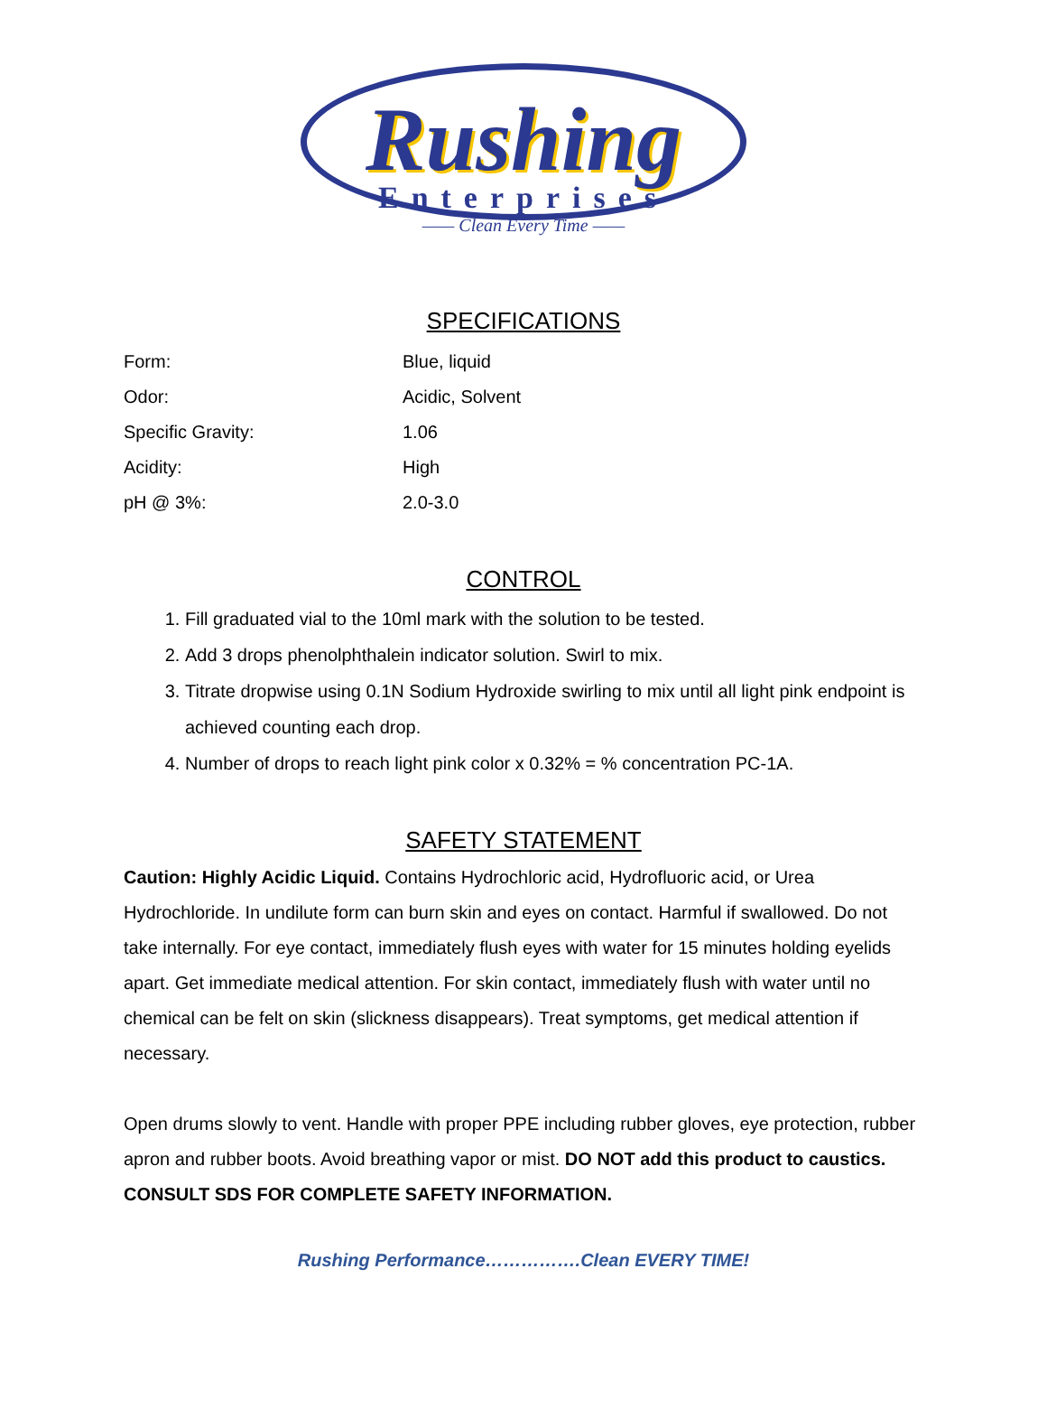Rushing
Enterprises
—— Clean Every Time ——
SPECIFICATIONS
| Form: | Blue, liquid |
| Odor: | Acidic, Solvent |
| Specific Gravity: | 1.06 |
| Acidity: | High |
| pH @ 3%: | 2.0-3.0 |
CONTROL
1. Fill graduated vial to the 10ml mark with the solution to be tested.
2. Add 3 drops phenolphthalein indicator solution. Swirl to mix.
3. Titrate dropwise using 0.1N Sodium Hydroxide swirling to mix until all light pink endpoint is achieved counting each drop.
4. Number of drops to reach light pink color x 0.32% = % concentration PC-1A.
SAFETY STATEMENT
Caution: Highly Acidic Liquid. Contains Hydrochloric acid, Hydrofluoric acid, or Urea Hydrochloride. In undilute form can burn skin and eyes on contact. Harmful if swallowed. Do not take internally. For eye contact, immediately flush eyes with water for 15 minutes holding eyelids apart. Get immediate medical attention. For skin contact, immediately flush with water until no chemical can be felt on skin (slickness disappears). Treat symptoms, get medical attention if necessary.
Open drums slowly to vent. Handle with proper PPE including rubber gloves, eye protection, rubber apron and rubber boots. Avoid breathing vapor or mist. DO NOT add this product to caustics. CONSULT SDS FOR COMPLETE SAFETY INFORMATION.
Rushing Performance…………….Clean EVERY TIME!